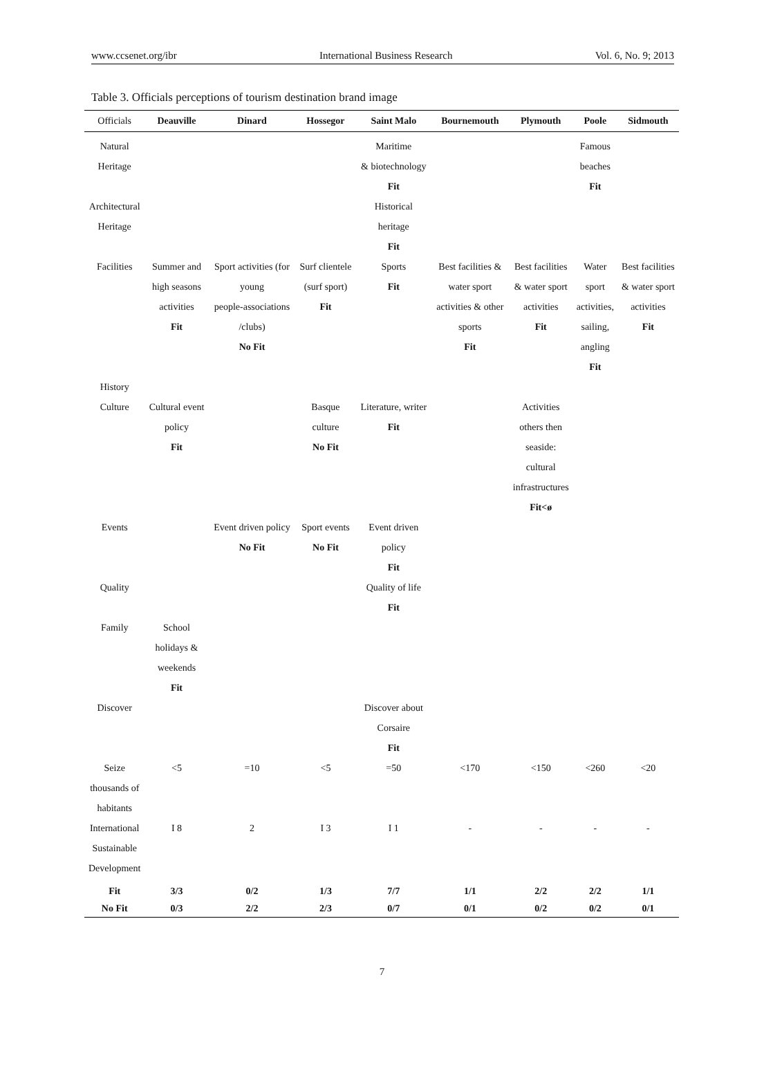www.ccsenet.org/ibr International Business Research Vol. 6, No. 9; 2013
Table 3. Officials perceptions of tourism destination brand image
| Officials | Deauville | Dinard | Hossegor | Saint Malo | Bournemouth | Plymouth | Poole | Sidmouth |
| --- | --- | --- | --- | --- | --- | --- | --- | --- |
| Natural Heritage | | | | Maritime & biotechnology Fit | | | Famous beaches Fit | |
| Architectural Heritage | | | | Historical heritage Fit | | | | |
| Facilities | Summer and high seasons activities Fit | Sport activities (for young people-associations /clubs) No Fit | Surf clientele (surf sport) Fit | Sports Fit | Best facilities & water sport activities & other sports Fit | Best facilities & water sport activities Fit | Water sport activities, sailing, angling Fit | Best facilities & water sport activities Fit |
| History | | | | | | | | |
| Culture | Cultural event policy Fit | | Basque culture No Fit | Literature, writer Fit | | Activities others then seaside: cultural infrastructures Fit<ø | | |
| Events | | Event driven policy No Fit | Sport events No Fit | Event driven policy Fit | | | | |
| Quality | | | | Quality of life Fit | | | | |
| Family | School holidays & weekends Fit | | | | | | | |
| Discover | | | | Discover about Corsaire Fit | | | | |
| Seize thousands of habitants | <5 | =10 | <5 | =50 | <170 | <150 | <260 | <20 |
| International Sustainable Development | I 8 | 2 | I 3 | I 1 | - | - | - | - |
| Fit | 3/3 | 0/2 | 1/3 | 7/7 | 1/1 | 2/2 | 2/2 | 1/1 |
| No Fit | 0/3 | 2/2 | 2/3 | 0/7 | 0/1 | 0/2 | 0/2 | 0/1 |
7